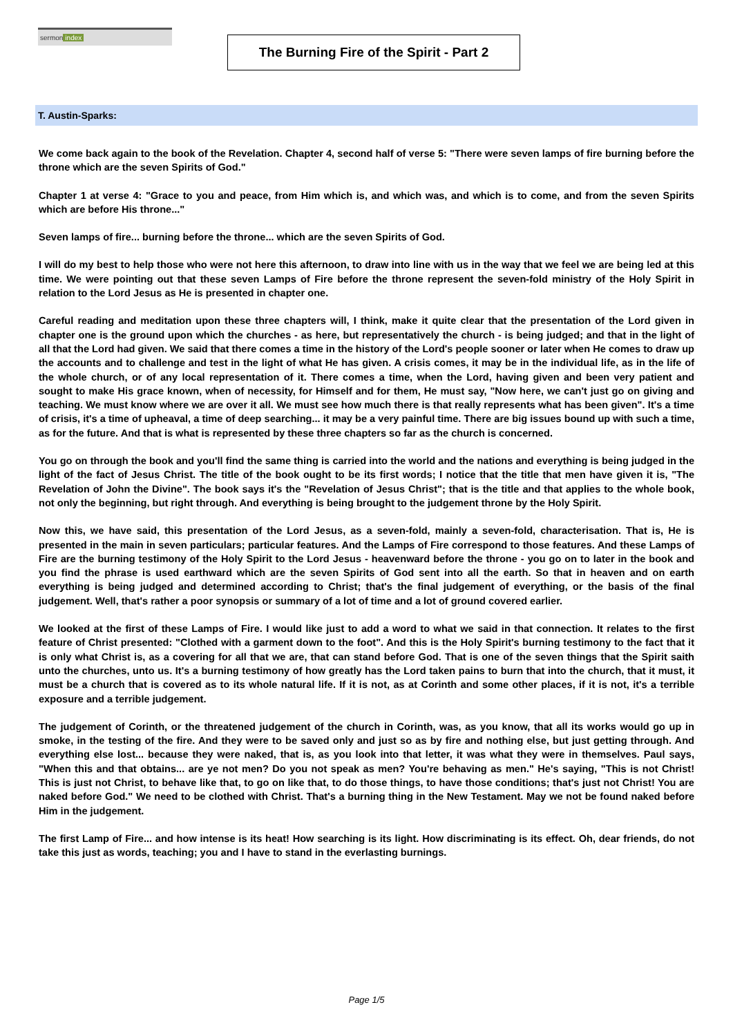sermon index
The Burning Fire of the Spirit - Part 2
T. Austin-Sparks:
We come back again to the book of the Revelation. Chapter 4, second half of verse 5: "There were seven lamps of fire burning before the throne which are the seven Spirits of God."
Chapter 1 at verse 4: "Grace to you and peace, from Him which is, and which was, and which is to come, and from the seven Spirits which are before His throne..."
Seven lamps of fire... burning before the throne... which are the seven Spirits of God.
I will do my best to help those who were not here this afternoon, to draw into line with us in the way that we feel we are being led at this time. We were pointing out that these seven Lamps of Fire before the throne represent the seven-fold ministry of the Holy Spirit in relation to the Lord Jesus as He is presented in chapter one.
Careful reading and meditation upon these three chapters will, I think, make it quite clear that the presentation of the Lord given in chapter one is the ground upon which the churches - as here, but representatively the church - is being judged; and that in the light of all that the Lord had given. We said that there comes a time in the history of the Lord's people sooner or later when He comes to draw up the accounts and to challenge and test in the light of what He has given. A crisis comes, it may be in the individual life, as in the life of the whole church, or of any local representation of it. There comes a time, when the Lord, having given and been very patient and sought to make His grace known, when of necessity, for Himself and for them, He must say, "Now here, we can't just go on giving and teaching. We must know where we are over it all. We must see how much there is that really represents what has been given". It's a time of crisis, it's a time of upheaval, a time of deep searching... it may be a very painful time. There are big issues bound up with such a time, as for the future. And that is what is represented by these three chapters so far as the church is concerned.
You go on through the book and you'll find the same thing is carried into the world and the nations and everything is being judged in the light of the fact of Jesus Christ. The title of the book ought to be its first words; I notice that the title that men have given it is, "The Revelation of John the Divine". The book says it's the "Revelation of Jesus Christ"; that is the title and that applies to the whole book, not only the beginning, but right through. And everything is being brought to the judgement throne by the Holy Spirit.
Now this, we have said, this presentation of the Lord Jesus, as a seven-fold, mainly a seven-fold, characterisation. That is, He is presented in the main in seven particulars; particular features. And the Lamps of Fire correspond to those features. And these Lamps of Fire are the burning testimony of the Holy Spirit to the Lord Jesus - heavenward before the throne - you go on to later in the book and you find the phrase is used earthward which are the seven Spirits of God sent into all the earth. So that in heaven and on earth everything is being judged and determined according to Christ; that's the final judgement of everything, or the basis of the final judgement. Well, that's rather a poor synopsis or summary of a lot of time and a lot of ground covered earlier.
We looked at the first of these Lamps of Fire. I would like just to add a word to what we said in that connection. It relates to the first feature of Christ presented: "Clothed with a garment down to the foot". And this is the Holy Spirit's burning testimony to the fact that it is only what Christ is, as a covering for all that we are, that can stand before God. That is one of the seven things that the Spirit saith unto the churches, unto us. It's a burning testimony of how greatly has the Lord taken pains to burn that into the church, that it must, it must be a church that is covered as to its whole natural life. If it is not, as at Corinth and some other places, if it is not, it's a terrible exposure and a terrible judgement.
The judgement of Corinth, or the threatened judgement of the church in Corinth, was, as you know, that all its works would go up in smoke, in the testing of the fire. And they were to be saved only and just so as by fire and nothing else, but just getting through. And everything else lost... because they were naked, that is, as you look into that letter, it was what they were in themselves. Paul says, "When this and that obtains... are ye not men? Do you not speak as men? You're behaving as men." He's saying, "This is not Christ! This is just not Christ, to behave like that, to go on like that, to do those things, to have those conditions; that's just not Christ! You are naked before God." We need to be clothed with Christ. That's a burning thing in the New Testament. May we not be found naked before Him in the judgement.
The first Lamp of Fire... and how intense is its heat! How searching is its light. How discriminating is its effect. Oh, dear friends, do not take this just as words, teaching; you and I have to stand in the everlasting burnings.
Page 1/5